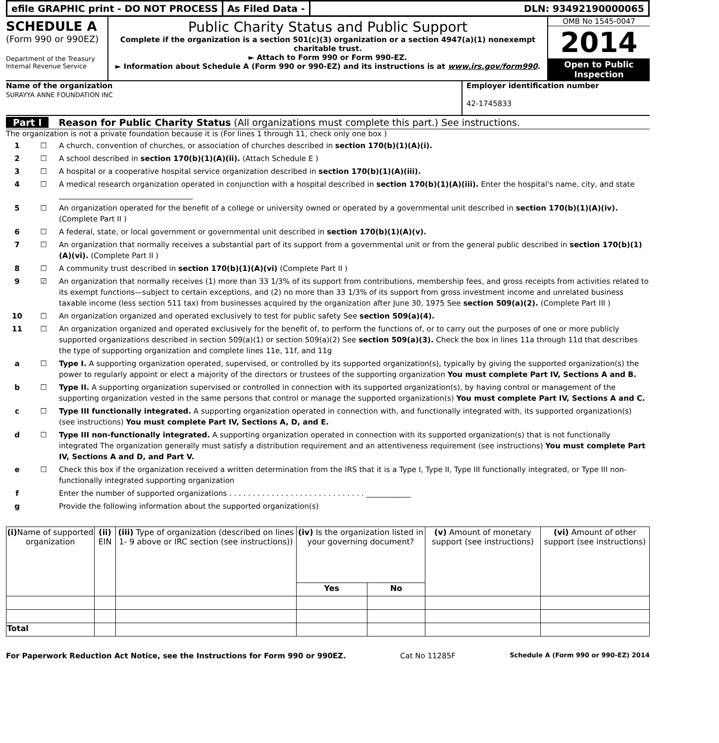efile GRAPHIC print - DO NOT PROCESS
As Filed Data - DLN: 93492190000065
SCHEDULE A
(Form 990 or 990EZ)
Department of the Treasury
Internal Revenue Service
Public Charity Status and Public Support
Complete if the organization is a section 501(c)(3) organization or a section 4947(a)(1) nonexempt charitable trust.
► Attach to Form 990 or Form 990-EZ.
► Information about Schedule A (Form 990 or 990-EZ) and its instructions is at www.irs.gov/form990.
OMB No 1545-0047
2014
Open to Public Inspection
Name of the organization
SURAYYA ANNE FOUNDATION INC
Employer identification number
42-1745833
Part I Reason for Public Charity Status (All organizations must complete this part.) See instructions.
The organization is not a private foundation because it is (For lines 1 through 11, check only one box )
1 ☐ A church, convention of churches, or association of churches described in section 170(b)(1)(A)(i).
2 ☐ A school described in section 170(b)(1)(A)(ii). (Attach Schedule E )
3 ☐ A hospital or a cooperative hospital service organization described in section 170(b)(1)(A)(iii).
4 ☐ A medical research organization operated in conjunction with a hospital described in section 170(b)(1)(A)(iii). Enter the hospital's name, city, and state ____________________________________
5 ☐ An organization operated for the benefit of a college or university owned or operated by a governmental unit described in section 170(b)(1)(A)(iv). (Complete Part II )
6 ☐ A federal, state, or local government or governmental unit described in section 170(b)(1)(A)(v).
7 ☐ An organization that normally receives a substantial part of its support from a governmental unit or from the general public described in section 170(b)(1)(A)(vi). (Complete Part II )
8 ☐ A community trust described in section 170(b)(1)(A)(vi) (Complete Part II )
9 ☑ An organization that normally receives (1) more than 33 1/3% of its support from contributions, membership fees, and gross receipts from activities related to its exempt functions—subject to certain exceptions, and (2) no more than 33 1/3% of its support from gross investment income and unrelated business taxable income (less section 511 tax) from businesses acquired by the organization after June 30, 1975 See section 509(a)(2). (Complete Part III )
10 ☐ An organization organized and operated exclusively to test for public safety See section 509(a)(4).
11 ☐ An organization organized and operated exclusively for the benefit of, to perform the functions of, or to carry out the purposes of one or more publicly supported organizations described in section 509(a)(1) or section 509(a)(2) See section 509(a)(3). Check the box in lines 11a through 11d that describes the type of supporting organization and complete lines 11e, 11f, and 11g
a ☐ Type I. A supporting organization operated, supervised, or controlled by its supported organization(s), typically by giving the supported organization(s) the power to regularly appoint or elect a majority of the directors or trustees of the supporting organization You must complete Part IV, Sections A and B.
b ☐ Type II. A supporting organization supervised or controlled in connection with its supported organization(s), by having control or management of the supporting organization vested in the same persons that control or manage the supported organization(s) You must complete Part IV, Sections A and C.
c ☐ Type III functionally integrated. A supporting organization operated in connection with, and functionally integrated with, its supported organization(s) (see instructions) You must complete Part IV, Sections A, D, and E.
d ☐ Type III non-functionally integrated. A supporting organization operated in connection with its supported organization(s) that is not functionally integrated The organization generally must satisfy a distribution requirement and an attentiveness requirement (see instructions) You must complete Part IV, Sections A and D, and Part V.
e ☐ Check this box if the organization received a written determination from the IRS that it is a Type I, Type II, Type III functionally integrated, or Type III non-functionally integrated supporting organization
f Enter the number of supported organizations . . . . . . . . . . . . . . . . . . . . . . . . . . . . . ____________
g Provide the following information about the supported organization(s)
| (i) Name of supported organization | (ii) EIN | (iii) Type of organization (described on lines 1- 9 above or IRC section (see instructions)) | (iv) Is the organization listed in your governing document? | | (v) Amount of monetary support (see instructions) | (vi) Amount of other support (see instructions) |
| --- | --- | --- | --- | --- | --- | --- |
| | | | Yes | No | | |
| Total | | | | | | |
For Paperwork Reduction Act Notice, see the Instructions for Form 990 or 990EZ. Cat No 11285F Schedule A (Form 990 or 990-EZ) 2014